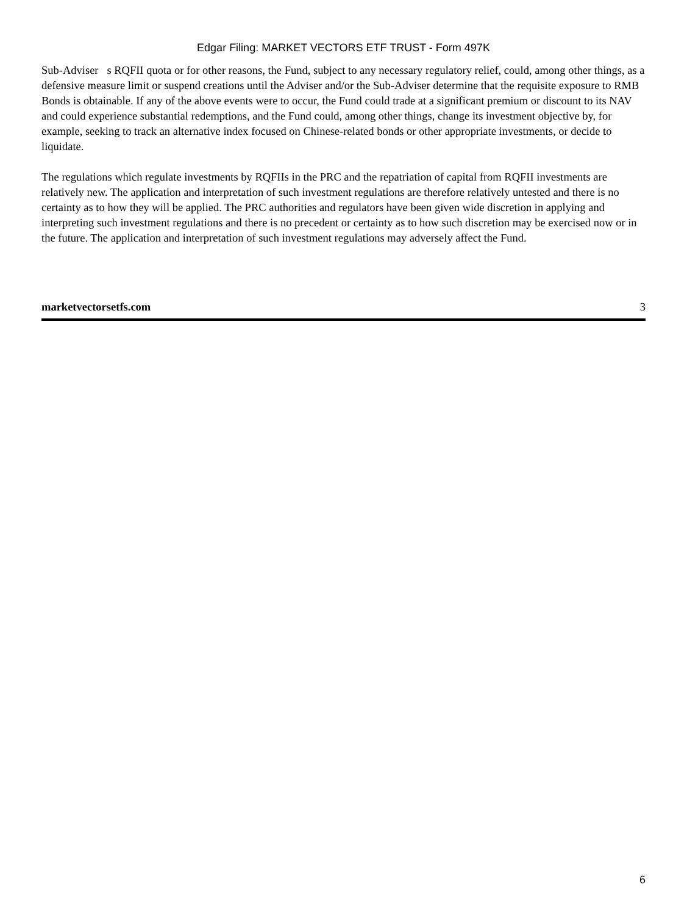Edgar Filing: MARKET VECTORS ETF TRUST - Form 497K
Sub-Adviser s RQFII quota or for other reasons, the Fund, subject to any necessary regulatory relief, could, among other things, as a defensive measure limit or suspend creations until the Adviser and/or the Sub-Adviser determine that the requisite exposure to RMB Bonds is obtainable. If any of the above events were to occur, the Fund could trade at a significant premium or discount to its NAV and could experience substantial redemptions, and the Fund could, among other things, change its investment objective by, for example, seeking to track an alternative index focused on Chinese-related bonds or other appropriate investments, or decide to liquidate.
The regulations which regulate investments by RQFIIs in the PRC and the repatriation of capital from RQFII investments are relatively new. The application and interpretation of such investment regulations are therefore relatively untested and there is no certainty as to how they will be applied. The PRC authorities and regulators have been given wide discretion in applying and interpreting such investment regulations and there is no precedent or certainty as to how such discretion may be exercised now or in the future. The application and interpretation of such investment regulations may adversely affect the Fund.
marketvectorsetfs.com 3
6